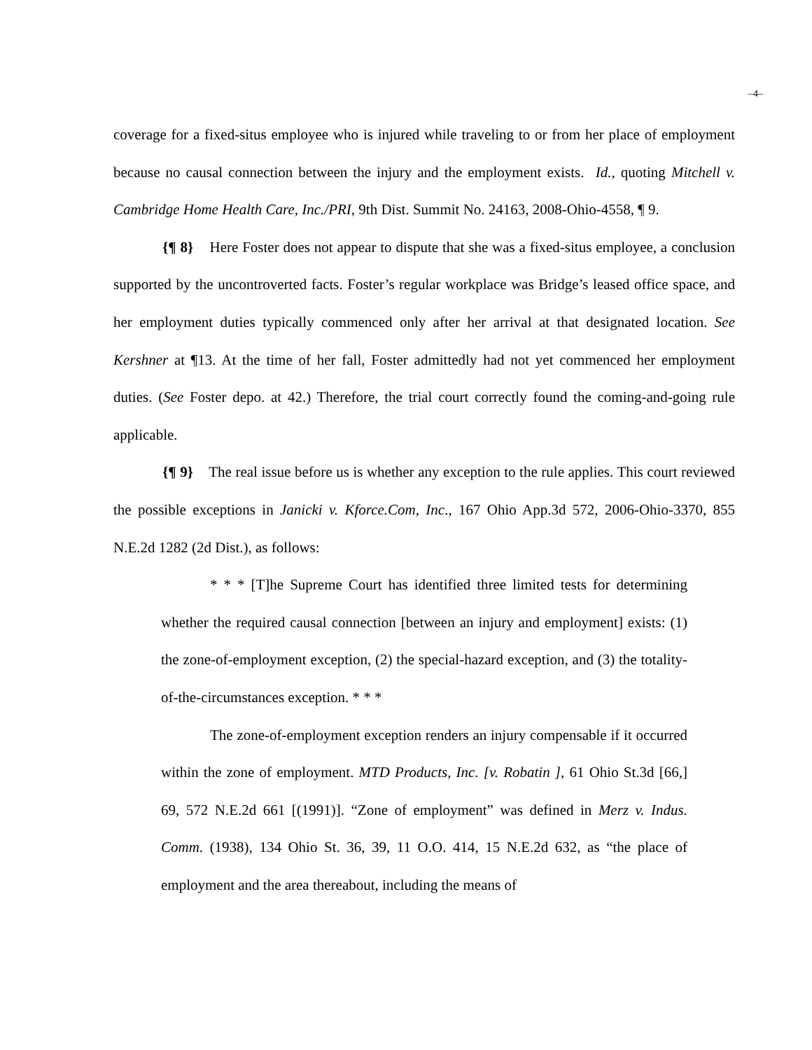–4–
coverage for a fixed-situs employee who is injured while traveling to or from her place of employment because no causal connection between the injury and the employment exists. Id., quoting Mitchell v. Cambridge Home Health Care, Inc./PRI, 9th Dist. Summit No. 24163, 2008-Ohio-4558, ¶ 9.
{¶ 8} Here Foster does not appear to dispute that she was a fixed-situs employee, a conclusion supported by the uncontroverted facts. Foster’s regular workplace was Bridge’s leased office space, and her employment duties typically commenced only after her arrival at that designated location. See Kershner at ¶13. At the time of her fall, Foster admittedly had not yet commenced her employment duties. (See Foster depo. at 42.) Therefore, the trial court correctly found the coming-and-going rule applicable.
{¶ 9} The real issue before us is whether any exception to the rule applies. This court reviewed the possible exceptions in Janicki v. Kforce.Com, Inc., 167 Ohio App.3d 572, 2006-Ohio-3370, 855 N.E.2d 1282 (2d Dist.), as follows:
* * * [T]he Supreme Court has identified three limited tests for determining whether the required causal connection [between an injury and employment] exists: (1) the zone-of-employment exception, (2) the special-hazard exception, and (3) the totality-of-the-circumstances exception. * * *
The zone-of-employment exception renders an injury compensable if it occurred within the zone of employment. MTD Products, Inc. [v. Robatin ], 61 Ohio St.3d [66,] 69, 572 N.E.2d 661 [(1991)]. “Zone of employment” was defined in Merz v. Indus. Comm. (1938), 134 Ohio St. 36, 39, 11 O.O. 414, 15 N.E.2d 632, as “the place of employment and the area thereabout, including the means of